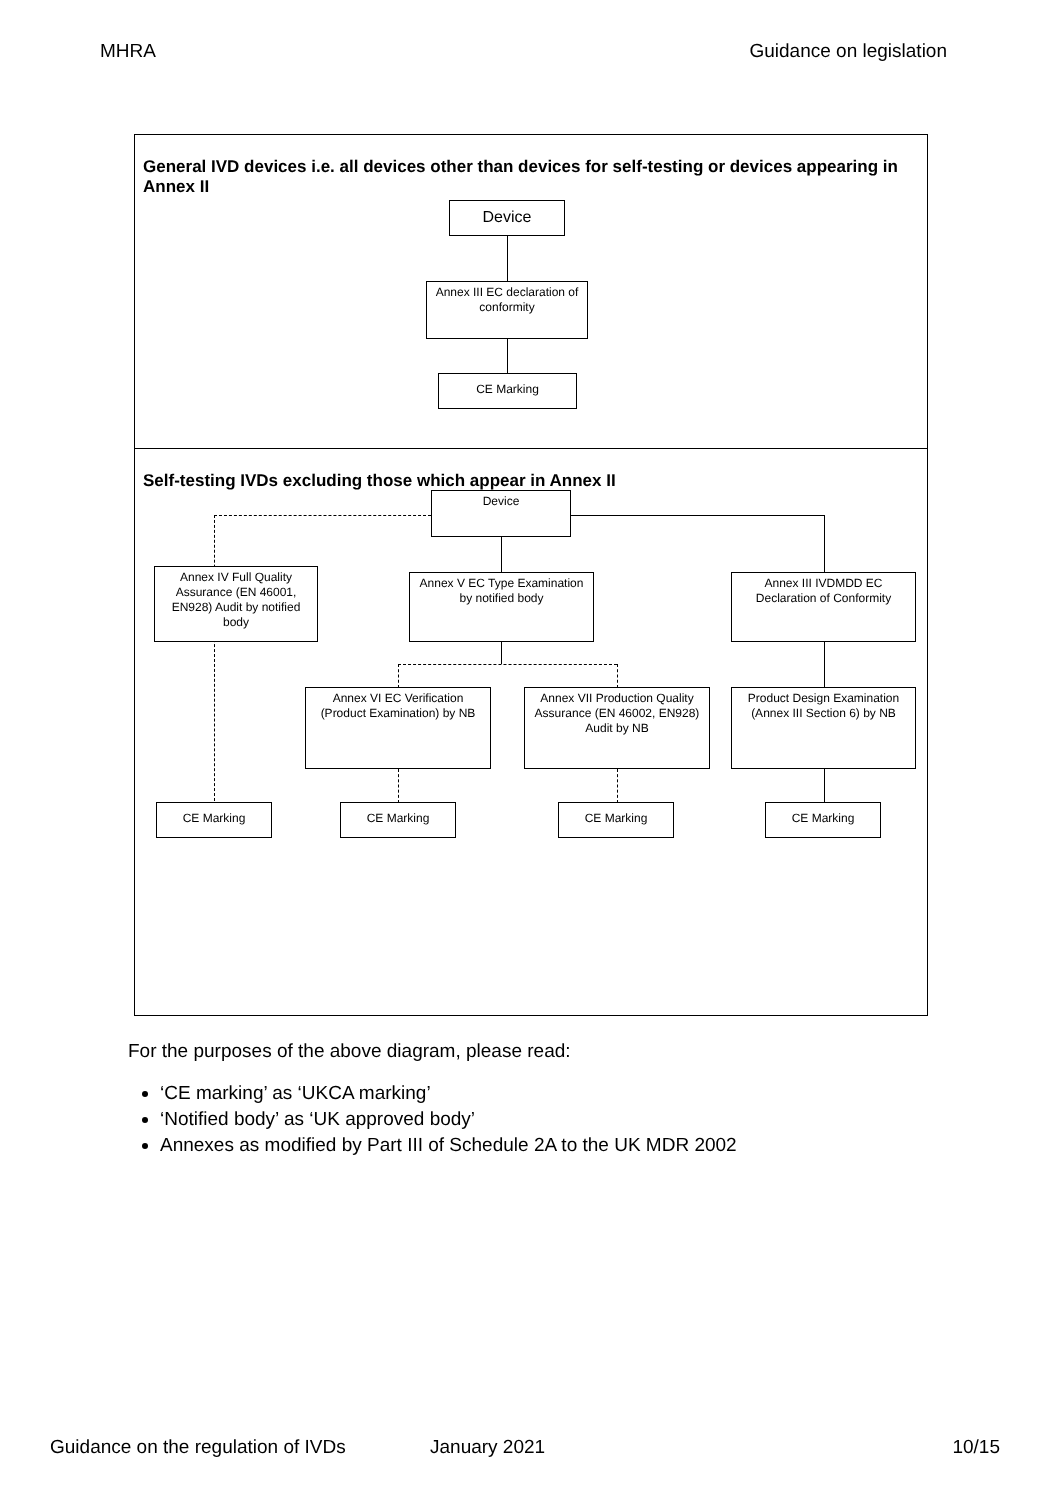MHRA Guidance on legislation
General IVD devices i.e. all devices other than devices for self-testing or devices appearing in Annex II
Device
Annex III EC declaration of conformity
CE Marking
Self-testing IVDs excluding those which appear in Annex II
Device
Annex IV Full Quality Assurance (EN 46001, EN928) Audit by notified body
Annex V EC Type Examination by notified body
Annex III IVDMDD EC Declaration of Conformity
Annex VI EC Verification (Product Examination) by NB
Annex VII Production Quality Assurance (EN 46002, EN928) Audit by NB
Product Design Examination (Annex III Section 6) by NB
CE Marking CE Marking CE Marking CE Marking
For the purposes of the above diagram, please read:
‘CE marking’ as ‘UKCA marking’
‘Notified body’ as ‘UK approved body’
Annexes as modified by Part III of Schedule 2A to the UK MDR 2002
Guidance on the regulation of IVDs January 2021 10/15